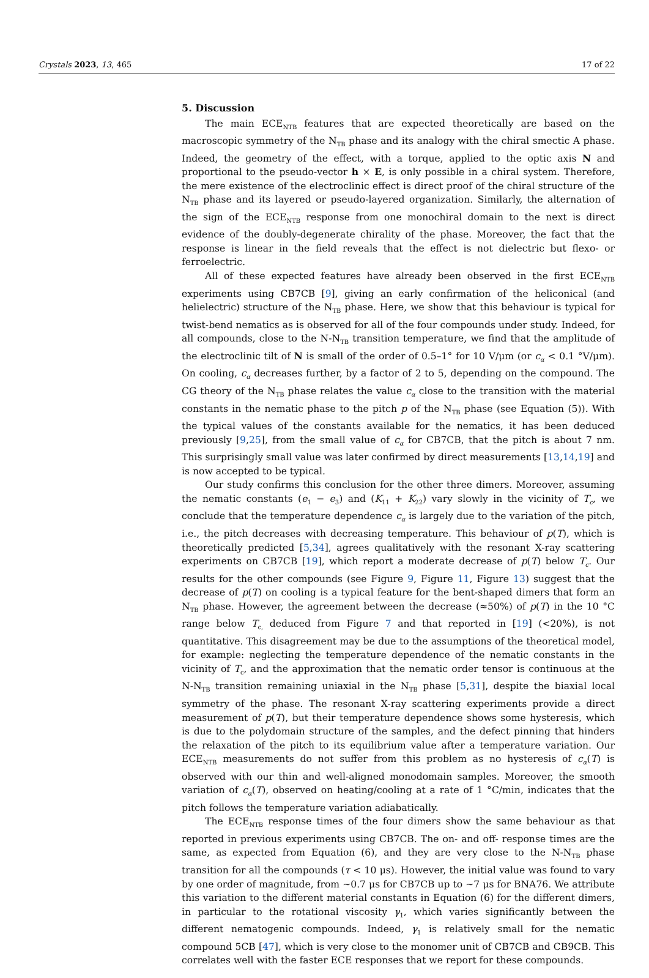Crystals 2023, 13, 465 17 of 22
5. Discussion
The main ECE<sub>NTB</sub> features that are expected theoretically are based on the macroscopic symmetry of the N<sub>TB</sub> phase and its analogy with the chiral smectic A phase. Indeed, the geometry of the effect, with a torque, applied to the optic axis N and proportional to the pseudo-vector h × E, is only possible in a chiral system. Therefore, the mere existence of the electroclinic effect is direct proof of the chiral structure of the N<sub>TB</sub> phase and its layered or pseudo-layered organization. Similarly, the alternation of the sign of the ECE<sub>NTB</sub> response from one monochiral domain to the next is direct evidence of the doubly-degenerate chirality of the phase. Moreover, the fact that the response is linear in the field reveals that the effect is not dielectric but flexo- or ferroelectric.
All of these expected features have already been observed in the first ECE<sub>NTB</sub> experiments using CB7CB [9], giving an early confirmation of the heliconical (and helielectric) structure of the N<sub>TB</sub> phase. Here, we show that this behaviour is typical for twist-bend nematics as is observed for all of the four compounds under study. Indeed, for all compounds, close to the N-N<sub>TB</sub> transition temperature, we find that the amplitude of the electroclinic tilt of N is small of the order of 0.5–1° for 10 V/μm (or c<sub>α</sub> < 0.1 °V/μm). On cooling, c<sub>α</sub> decreases further, by a factor of 2 to 5, depending on the compound. The CG theory of the N<sub>TB</sub> phase relates the value c<sub>α</sub> close to the transition with the material constants in the nematic phase to the pitch p of the N<sub>TB</sub> phase (see Equation (5)). With the typical values of the constants available for the nematics, it has been deduced previously [9,25], from the small value of c<sub>α</sub> for CB7CB, that the pitch is about 7 nm. This surprisingly small value was later confirmed by direct measurements [13,14,19] and is now accepted to be typical.
Our study confirms this conclusion for the other three dimers. Moreover, assuming the nematic constants (e<sub>1</sub> − e<sub>3</sub>) and (K<sub>11</sub> + K<sub>22</sub>) vary slowly in the vicinity of T<sub>c</sub>, we conclude that the temperature dependence c<sub>α</sub> is largely due to the variation of the pitch, i.e., the pitch decreases with decreasing temperature. This behaviour of p(T), which is theoretically predicted [5,34], agrees qualitatively with the resonant X-ray scattering experiments on CB7CB [19], which report a moderate decrease of p(T) below T<sub>c</sub>. Our results for the other compounds (see Figure 9, Figure 11, Figure 13) suggest that the decrease of p(T) on cooling is a typical feature for the bent-shaped dimers that form an N<sub>TB</sub> phase. However, the agreement between the decrease (≈50%) of p(T) in the 10 °C range below T<sub>c,</sub> deduced from Figure 7 and that reported in [19] (<20%), is not quantitative. This disagreement may be due to the assumptions of the theoretical model, for example: neglecting the temperature dependence of the nematic constants in the vicinity of T<sub>c</sub>, and the approximation that the nematic order tensor is continuous at the N-N<sub>TB</sub> transition remaining uniaxial in the N<sub>TB</sub> phase [5,31], despite the biaxial local symmetry of the phase. The resonant X-ray scattering experiments provide a direct measurement of p(T), but their temperature dependence shows some hysteresis, which is due to the polydomain structure of the samples, and the defect pinning that hinders the relaxation of the pitch to its equilibrium value after a temperature variation. Our ECE<sub>NTB</sub> measurements do not suffer from this problem as no hysteresis of c<sub>α</sub>(T) is observed with our thin and well-aligned monodomain samples. Moreover, the smooth variation of c<sub>α</sub>(T), observed on heating/cooling at a rate of 1 °C/min, indicates that the pitch follows the temperature variation adiabatically.
The ECE<sub>NTB</sub> response times of the four dimers show the same behaviour as that reported in previous experiments using CB7CB. The on- and off- response times are the same, as expected from Equation (6), and they are very close to the N-N<sub>TB</sub> phase transition for all the compounds (τ < 10 μs). However, the initial value was found to vary by one order of magnitude, from ~0.7 μs for CB7CB up to ~7 μs for BNA76. We attribute this variation to the different material constants in Equation (6) for the different dimers, in particular to the rotational viscosity γ<sub>1</sub>, which varies significantly between the different nematogenic compounds. Indeed, γ<sub>1</sub> is relatively small for the nematic compound 5CB [47], which is very close to the monomer unit of CB7CB and CB9CB. This correlates well with the faster ECE responses that we report for these compounds.